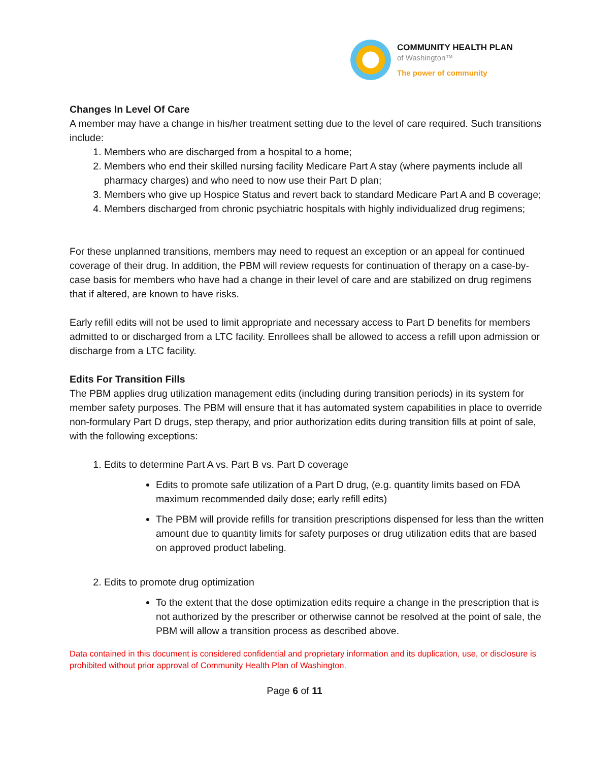COMMUNITY HEALTH PLAN
of Washington™
The power of community
Changes In Level Of Care
A member may have a change in his/her treatment setting due to the level of care required. Such transitions include:
1. Members who are discharged from a hospital to a home;
2. Members who end their skilled nursing facility Medicare Part A stay (where payments include all pharmacy charges) and who need to now use their Part D plan;
3. Members who give up Hospice Status and revert back to standard Medicare Part A and B coverage;
4. Members discharged from chronic psychiatric hospitals with highly individualized drug regimens;
For these unplanned transitions, members may need to request an exception or an appeal for continued coverage of their drug. In addition, the PBM will review requests for continuation of therapy on a case-by-case basis for members who have had a change in their level of care and are stabilized on drug regimens that if altered, are known to have risks.
Early refill edits will not be used to limit appropriate and necessary access to Part D benefits for members admitted to or discharged from a LTC facility. Enrollees shall be allowed to access a refill upon admission or discharge from a LTC facility.
Edits For Transition Fills
The PBM applies drug utilization management edits (including during transition periods) in its system for member safety purposes. The PBM will ensure that it has automated system capabilities in place to override non-formulary Part D drugs, step therapy, and prior authorization edits during transition fills at point of sale, with the following exceptions:
1. Edits to determine Part A vs. Part B vs. Part D coverage
Edits to promote safe utilization of a Part D drug, (e.g. quantity limits based on FDA maximum recommended daily dose; early refill edits)
The PBM will provide refills for transition prescriptions dispensed for less than the written amount due to quantity limits for safety purposes or drug utilization edits that are based on approved product labeling.
2. Edits to promote drug optimization
To the extent that the dose optimization edits require a change in the prescription that is not authorized by the prescriber or otherwise cannot be resolved at the point of sale, the PBM will allow a transition process as described above.
Data contained in this document is considered confidential and proprietary information and its duplication, use, or disclosure is prohibited without prior approval of Community Health Plan of Washington.
Page 6 of 11